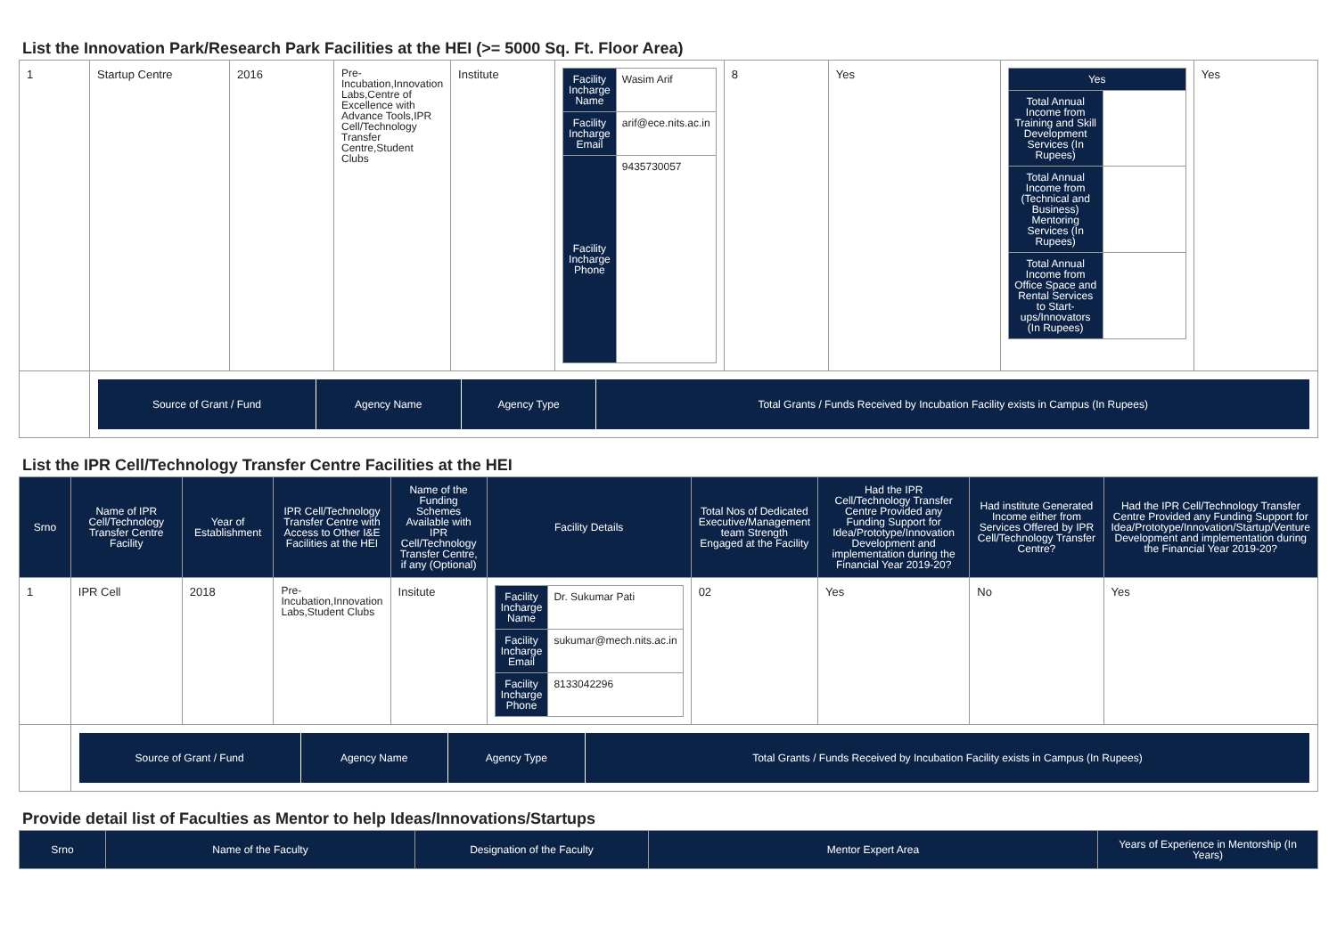List the Innovation Park/Research Park Facilities at the HEI (>= 5000 Sq. Ft. Floor Area)
| 1 | Startup Centre | 2016 | Pre-Incubation,Innovation Labs,Centre of Excellence with Advance Tools,IPR Cell/Technology Transfer Centre,Student Clubs | Institute | / Facility Incharge Name / Wasim Arif / / Facility Incharge Email / arif@ece.nits.ac.in / / Facility Incharge Phone / 9435730057 / | 8 | Yes | / Yes / / / Total Annual Income from Training and Skill Development Services (In Rupees) / / / Total Annual Income from (Technical and Business) Mentoring Services (In Rupees) / / / Total Annual Income from Office Space and Rental Services to Start-ups/Innovators (In Rupees) / / | Yes |
| | / Source of Grant / Fund / Agency Name / Agency Type / Total Grants / Funds Received by Incubation Facility exists in Campus (In Rupees) / / --- / --- / --- / --- / | | | | | | | | |
List the IPR Cell/Technology Transfer Centre Facilities at the HEI
| Srno | Name of IPR Cell/Technology Transfer Centre Facility | Year of Establishment | IPR Cell/Technology Transfer Centre with Access to Other I&E Facilities at the HEI | Name of the Funding Schemes Available with IPR Cell/Technology Transfer Centre, if any (Optional) | Facility Details | Total Nos of Dedicated Executive/Management team Strength Engaged at the Facility | Had the IPR Cell/Technology Transfer Centre Provided any Funding Support for Idea/Prototype/Innovation Development and implementation during the Financial Year 2019-20? | Had institute Generated Income either from Services Offered by IPR Cell/Technology Transfer Centre? | Had the IPR Cell/Technology Transfer Centre Provided any Funding Support for Idea/Prototype/Innovation/Startup/Venture Development and implementation during the Financial Year 2019-20? |
| --- | --- | --- | --- | --- | --- | --- | --- | --- | --- |
| 1 | IPR Cell | 2018 | Pre-Incubation,Innovation Labs,Student Clubs | Insitute | / Facility Incharge Name / Dr. Sukumar Pati / / Facility Incharge Email / sukumar@mech.nits.ac.in / / Facility Incharge Phone / 8133042296 / | 02 | Yes | No | Yes |
| | / Source of Grant / Fund / Agency Name / Agency Type / Total Grants / Funds Received by Incubation Facility exists in Campus (In Rupees) / / --- / --- / --- / --- / | | | | | | | | |
Provide detail list of Faculties as Mentor to help Ideas/Innovations/Startups
| Srno | Name of the Faculty | Designation of the Faculty | Mentor Expert Area | Years of Experience in Mentorship (In Years) |
| --- | --- | --- | --- | --- |